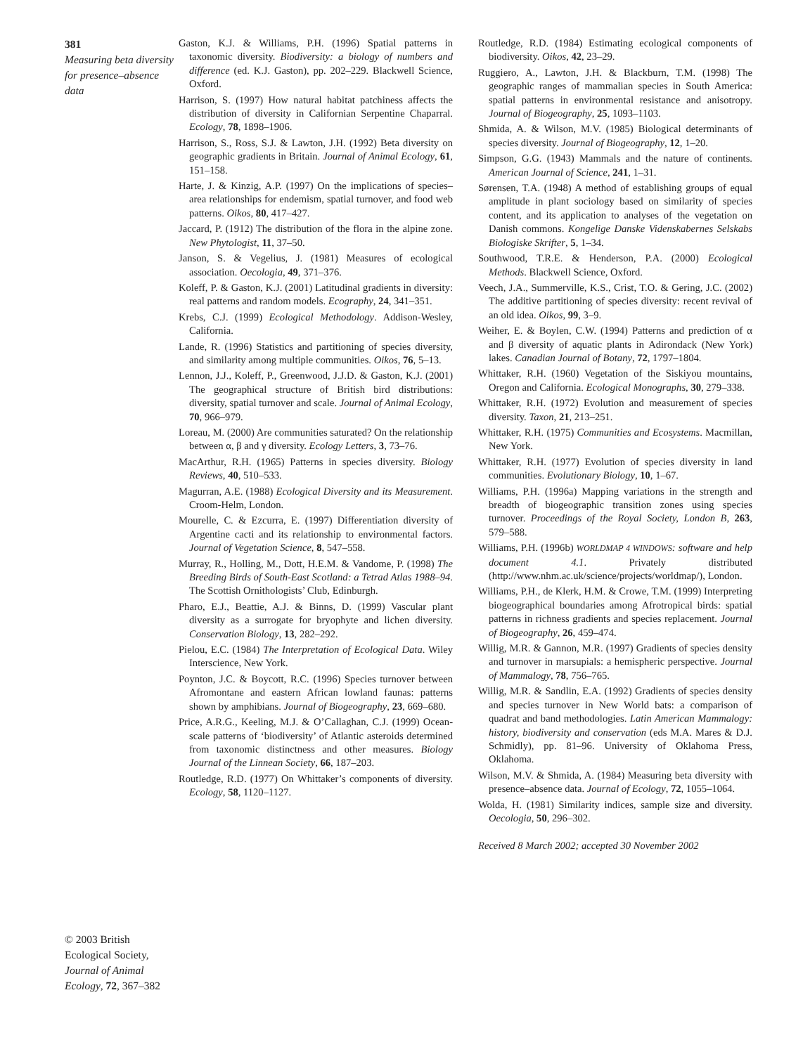381
Measuring beta diversity for presence–absence data
© 2003 British Ecological Society, Journal of Animal Ecology, 72, 367–382
Gaston, K.J. & Williams, P.H. (1996) Spatial patterns in taxonomic diversity. Biodiversity: a biology of numbers and difference (ed. K.J. Gaston), pp. 202–229. Blackwell Science, Oxford.
Harrison, S. (1997) How natural habitat patchiness affects the distribution of diversity in Californian Serpentine Chaparral. Ecology, 78, 1898–1906.
Harrison, S., Ross, S.J. & Lawton, J.H. (1992) Beta diversity on geographic gradients in Britain. Journal of Animal Ecology, 61, 151–158.
Harte, J. & Kinzig, A.P. (1997) On the implications of species–area relationships for endemism, spatial turnover, and food web patterns. Oikos, 80, 417–427.
Jaccard, P. (1912) The distribution of the flora in the alpine zone. New Phytologist, 11, 37–50.
Janson, S. & Vegelius, J. (1981) Measures of ecological association. Oecologia, 49, 371–376.
Koleff, P. & Gaston, K.J. (2001) Latitudinal gradients in diversity: real patterns and random models. Ecography, 24, 341–351.
Krebs, C.J. (1999) Ecological Methodology. Addison-Wesley, California.
Lande, R. (1996) Statistics and partitioning of species diversity, and similarity among multiple communities. Oikos, 76, 5–13.
Lennon, J.J., Koleff, P., Greenwood, J.J.D. & Gaston, K.J. (2001) The geographical structure of British bird distributions: diversity, spatial turnover and scale. Journal of Animal Ecology, 70, 966–979.
Loreau, M. (2000) Are communities saturated? On the relationship between α, β and γ diversity. Ecology Letters, 3, 73–76.
MacArthur, R.H. (1965) Patterns in species diversity. Biology Reviews, 40, 510–533.
Magurran, A.E. (1988) Ecological Diversity and its Measurement. Croom-Helm, London.
Mourelle, C. & Ezcurra, E. (1997) Differentiation diversity of Argentine cacti and its relationship to environmental factors. Journal of Vegetation Science, 8, 547–558.
Murray, R., Holling, M., Dott, H.E.M. & Vandome, P. (1998) The Breeding Birds of South-East Scotland: a Tetrad Atlas 1988–94. The Scottish Ornithologists’ Club, Edinburgh.
Pharo, E.J., Beattie, A.J. & Binns, D. (1999) Vascular plant diversity as a surrogate for bryophyte and lichen diversity. Conservation Biology, 13, 282–292.
Pielou, E.C. (1984) The Interpretation of Ecological Data. Wiley Interscience, New York.
Poynton, J.C. & Boycott, R.C. (1996) Species turnover between Afromontane and eastern African lowland faunas: patterns shown by amphibians. Journal of Biogeography, 23, 669–680.
Price, A.R.G., Keeling, M.J. & O’Callaghan, C.J. (1999) Ocean-scale patterns of ‘biodiversity’ of Atlantic asteroids determined from taxonomic distinctness and other measures. Biology Journal of the Linnean Society, 66, 187–203.
Routledge, R.D. (1977) On Whittaker’s components of diversity. Ecology, 58, 1120–1127.
Routledge, R.D. (1984) Estimating ecological components of biodiversity. Oikos, 42, 23–29.
Ruggiero, A., Lawton, J.H. & Blackburn, T.M. (1998) The geographic ranges of mammalian species in South America: spatial patterns in environmental resistance and anisotropy. Journal of Biogeography, 25, 1093–1103.
Shmida, A. & Wilson, M.V. (1985) Biological determinants of species diversity. Journal of Biogeography, 12, 1–20.
Simpson, G.G. (1943) Mammals and the nature of continents. American Journal of Science, 241, 1–31.
Sørensen, T.A. (1948) A method of establishing groups of equal amplitude in plant sociology based on similarity of species content, and its application to analyses of the vegetation on Danish commons. Kongelige Danske Videnskabernes Selskabs Biologiske Skrifter, 5, 1–34.
Southwood, T.R.E. & Henderson, P.A. (2000) Ecological Methods. Blackwell Science, Oxford.
Veech, J.A., Summerville, K.S., Crist, T.O. & Gering, J.C. (2002) The additive partitioning of species diversity: recent revival of an old idea. Oikos, 99, 3–9.
Weiher, E. & Boylen, C.W. (1994) Patterns and prediction of α and β diversity of aquatic plants in Adirondack (New York) lakes. Canadian Journal of Botany, 72, 1797–1804.
Whittaker, R.H. (1960) Vegetation of the Siskiyou mountains, Oregon and California. Ecological Monographs, 30, 279–338.
Whittaker, R.H. (1972) Evolution and measurement of species diversity. Taxon, 21, 213–251.
Whittaker, R.H. (1975) Communities and Ecosystems. Macmillan, New York.
Whittaker, R.H. (1977) Evolution of species diversity in land communities. Evolutionary Biology, 10, 1–67.
Williams, P.H. (1996a) Mapping variations in the strength and breadth of biogeographic transition zones using species turnover. Proceedings of the Royal Society, London B, 263, 579–588.
Williams, P.H. (1996b) WORLDMAP 4 WINDOWS: software and help document 4.1. Privately distributed (http://www.nhm.ac.uk/science/projects/worldmap/), London.
Williams, P.H., de Klerk, H.M. & Crowe, T.M. (1999) Interpreting biogeographical boundaries among Afrotropical birds: spatial patterns in richness gradients and species replacement. Journal of Biogeography, 26, 459–474.
Willig, M.R. & Gannon, M.R. (1997) Gradients of species density and turnover in marsupials: a hemispheric perspective. Journal of Mammalogy, 78, 756–765.
Willig, M.R. & Sandlin, E.A. (1992) Gradients of species density and species turnover in New World bats: a comparison of quadrat and band methodologies. Latin American Mammalogy: history, biodiversity and conservation (eds M.A. Mares & D.J. Schmidly), pp. 81–96. University of Oklahoma Press, Oklahoma.
Wilson, M.V. & Shmida, A. (1984) Measuring beta diversity with presence–absence data. Journal of Ecology, 72, 1055–1064.
Wolda, H. (1981) Similarity indices, sample size and diversity. Oecologia, 50, 296–302.
Received 8 March 2002; accepted 30 November 2002